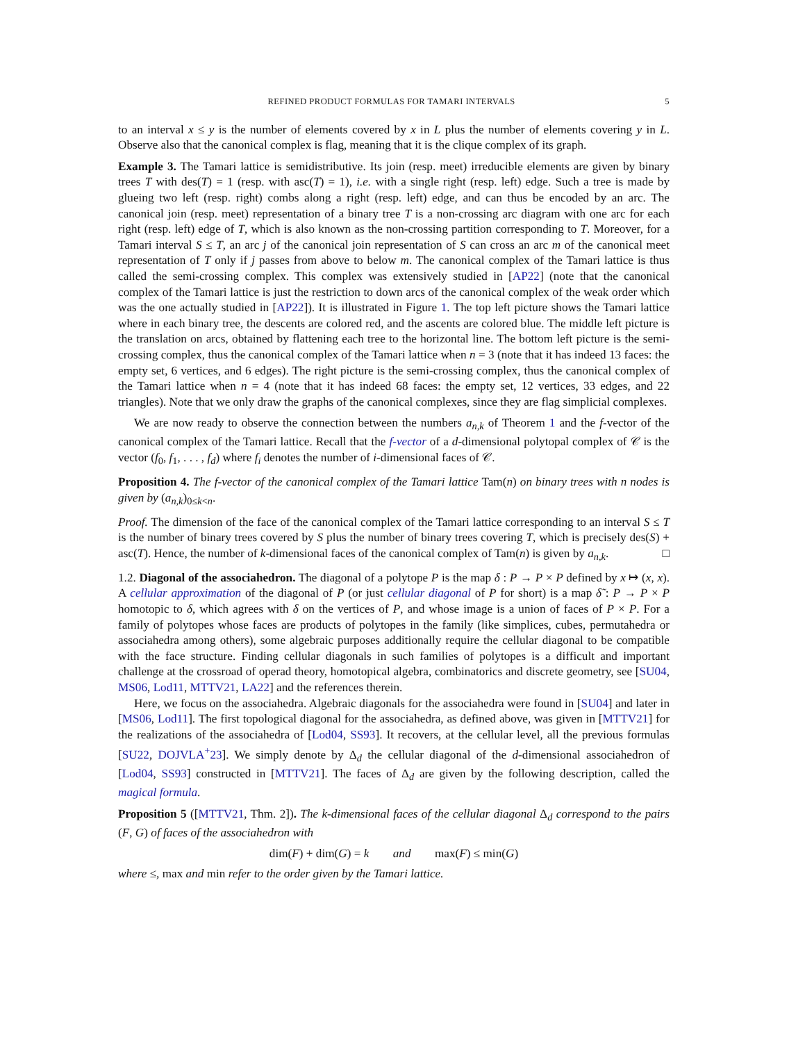REFINED PRODUCT FORMULAS FOR TAMARI INTERVALS 5
to an interval x ≤ y is the number of elements covered by x in L plus the number of elements covering y in L. Observe also that the canonical complex is flag, meaning that it is the clique complex of its graph.
Example 3. The Tamari lattice is semidistributive. Its join (resp. meet) irreducible elements are given by binary trees T with des(T) = 1 (resp. with asc(T) = 1), i.e. with a single right (resp. left) edge. Such a tree is made by glueing two left (resp. right) combs along a right (resp. left) edge, and can thus be encoded by an arc. The canonical join (resp. meet) representation of a binary tree T is a non-crossing arc diagram with one arc for each right (resp. left) edge of T, which is also known as the non-crossing partition corresponding to T. Moreover, for a Tamari interval S ≤ T, an arc j of the canonical join representation of S can cross an arc m of the canonical meet representation of T only if j passes from above to below m. The canonical complex of the Tamari lattice is thus called the semi-crossing complex. This complex was extensively studied in [AP22] (note that the canonical complex of the Tamari lattice is just the restriction to down arcs of the canonical complex of the weak order which was the one actually studied in [AP22]). It is illustrated in Figure 1. The top left picture shows the Tamari lattice where in each binary tree, the descents are colored red, and the ascents are colored blue. The middle left picture is the translation on arcs, obtained by flattening each tree to the horizontal line. The bottom left picture is the semi-crossing complex, thus the canonical complex of the Tamari lattice when n = 3 (note that it has indeed 13 faces: the empty set, 6 vertices, and 6 edges). The right picture is the semi-crossing complex, thus the canonical complex of the Tamari lattice when n = 4 (note that it has indeed 68 faces: the empty set, 12 vertices, 33 edges, and 22 triangles). Note that we only draw the graphs of the canonical complexes, since they are flag simplicial complexes.
We are now ready to observe the connection between the numbers a<sub>n,k</sub> of Theorem 1 and the f-vector of the canonical complex of the Tamari lattice. Recall that the f-vector of a d-dimensional polytopal complex of 𝒞 is the vector (f<sub>0</sub>, f<sub>1</sub>, . . . , f<sub>d</sub>) where f<sub>i</sub> denotes the number of i-dimensional faces of 𝒞.
Proposition 4. The f-vector of the canonical complex of the Tamari lattice Tam(n) on binary trees with n nodes is given by (a<sub>n,k</sub>)<sub>0≤k<n</sub>.
Proof. The dimension of the face of the canonical complex of the Tamari lattice corresponding to an interval S ≤ T is the number of binary trees covered by S plus the number of binary trees covering T, which is precisely des(S) + asc(T). Hence, the number of k-dimensional faces of the canonical complex of Tam(n) is given by a<sub>n,k</sub>. □
1.2. Diagonal of the associahedron. The diagonal of a polytope P is the map δ : P → P × P defined by x ↦ (x, x). A cellular approximation of the diagonal of P (or just cellular diagonal of P for short) is a map δ̃ : P → P × P homotopic to δ, which agrees with δ on the vertices of P, and whose image is a union of faces of P × P. For a family of polytopes whose faces are products of polytopes in the family (like simplices, cubes, permutahedra or associahedra among others), some algebraic purposes additionally require the cellular diagonal to be compatible with the face structure. Finding cellular diagonals in such families of polytopes is a difficult and important challenge at the crossroad of operad theory, homotopical algebra, combinatorics and discrete geometry, see [SU04, MS06, Lod11, MTTV21, LA22] and the references therein.
Here, we focus on the associahedra. Algebraic diagonals for the associahedra were found in [SU04] and later in [MS06, Lod11]. The first topological diagonal for the associahedra, as defined above, was given in [MTTV21] for the realizations of the associahedra of [Lod04, SS93]. It recovers, at the cellular level, all the previous formulas [SU22, DOJVLA<sup>+</sup>23]. We simply denote by Δ<sub>d</sub> the cellular diagonal of the d-dimensional associahedron of [Lod04, SS93] constructed in [MTTV21]. The faces of Δ<sub>d</sub> are given by the following description, called the magical formula.
Proposition 5 ([MTTV21, Thm. 2]). The k-dimensional faces of the cellular diagonal Δ<sub>d</sub> correspond to the pairs (F, G) of faces of the associahedron with
dim(F) + dim(G) = k and max(F) ≤ min(G)
where ≤, max and min refer to the order given by the Tamari lattice.